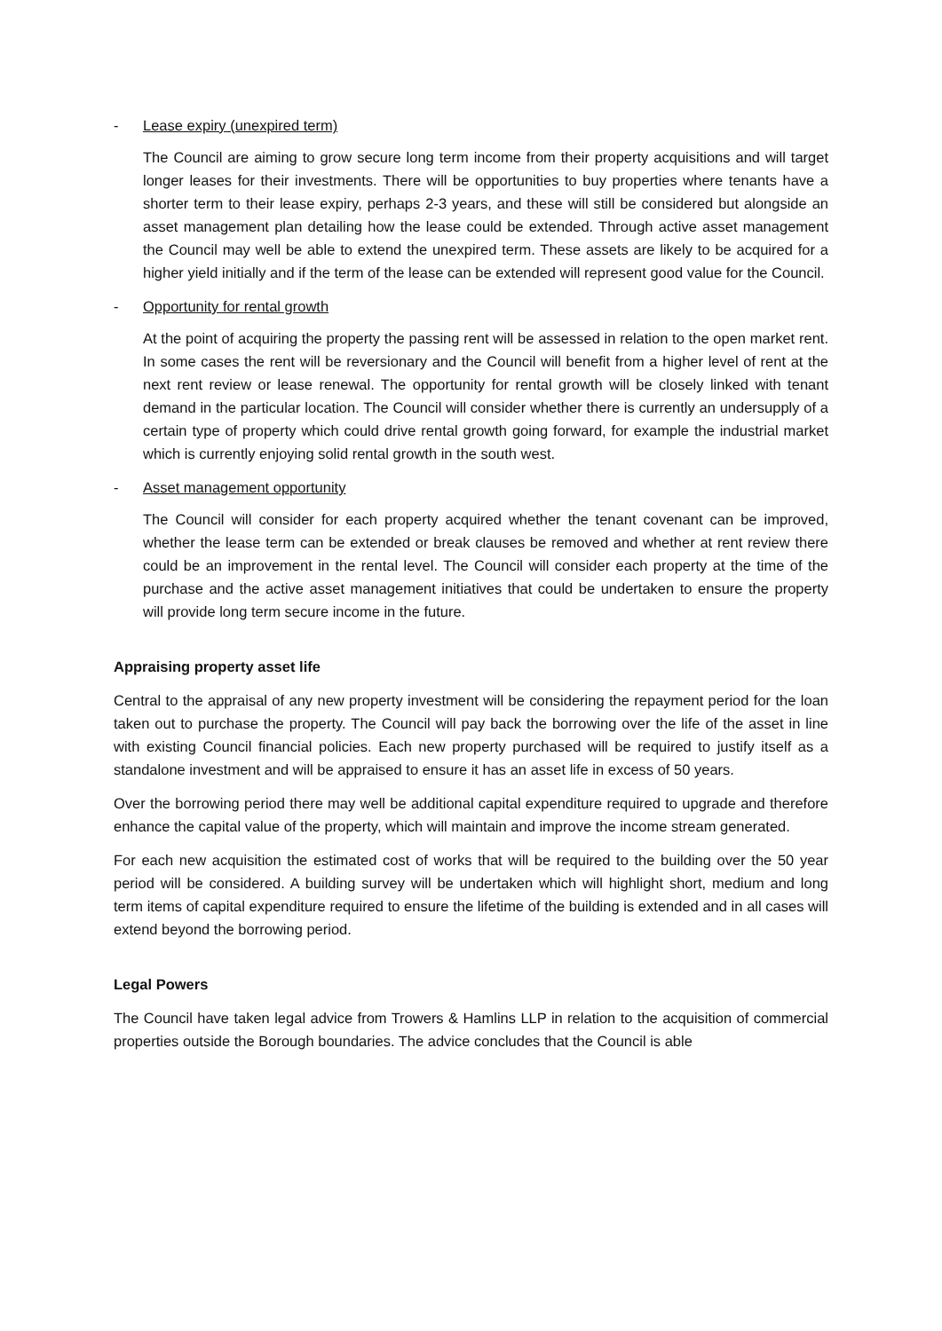- Lease expiry (unexpired term)
The Council are aiming to grow secure long term income from their property acquisitions and will target longer leases for their investments. There will be opportunities to buy properties where tenants have a shorter term to their lease expiry, perhaps 2-3 years, and these will still be considered but alongside an asset management plan detailing how the lease could be extended. Through active asset management the Council may well be able to extend the unexpired term. These assets are likely to be acquired for a higher yield initially and if the term of the lease can be extended will represent good value for the Council.
- Opportunity for rental growth
At the point of acquiring the property the passing rent will be assessed in relation to the open market rent. In some cases the rent will be reversionary and the Council will benefit from a higher level of rent at the next rent review or lease renewal. The opportunity for rental growth will be closely linked with tenant demand in the particular location. The Council will consider whether there is currently an undersupply of a certain type of property which could drive rental growth going forward, for example the industrial market which is currently enjoying solid rental growth in the south west.
- Asset management opportunity
The Council will consider for each property acquired whether the tenant covenant can be improved, whether the lease term can be extended or break clauses be removed and whether at rent review there could be an improvement in the rental level. The Council will consider each property at the time of the purchase and the active asset management initiatives that could be undertaken to ensure the property will provide long term secure income in the future.
Appraising property asset life
Central to the appraisal of any new property investment will be considering the repayment period for the loan taken out to purchase the property. The Council will pay back the borrowing over the life of the asset in line with existing Council financial policies. Each new property purchased will be required to justify itself as a standalone investment and will be appraised to ensure it has an asset life in excess of 50 years.
Over the borrowing period there may well be additional capital expenditure required to upgrade and therefore enhance the capital value of the property, which will maintain and improve the income stream generated.
For each new acquisition the estimated cost of works that will be required to the building over the 50 year period will be considered. A building survey will be undertaken which will highlight short, medium and long term items of capital expenditure required to ensure the lifetime of the building is extended and in all cases will extend beyond the borrowing period.
Legal Powers
The Council have taken legal advice from Trowers & Hamlins LLP in relation to the acquisition of commercial properties outside the Borough boundaries. The advice concludes that the Council is able